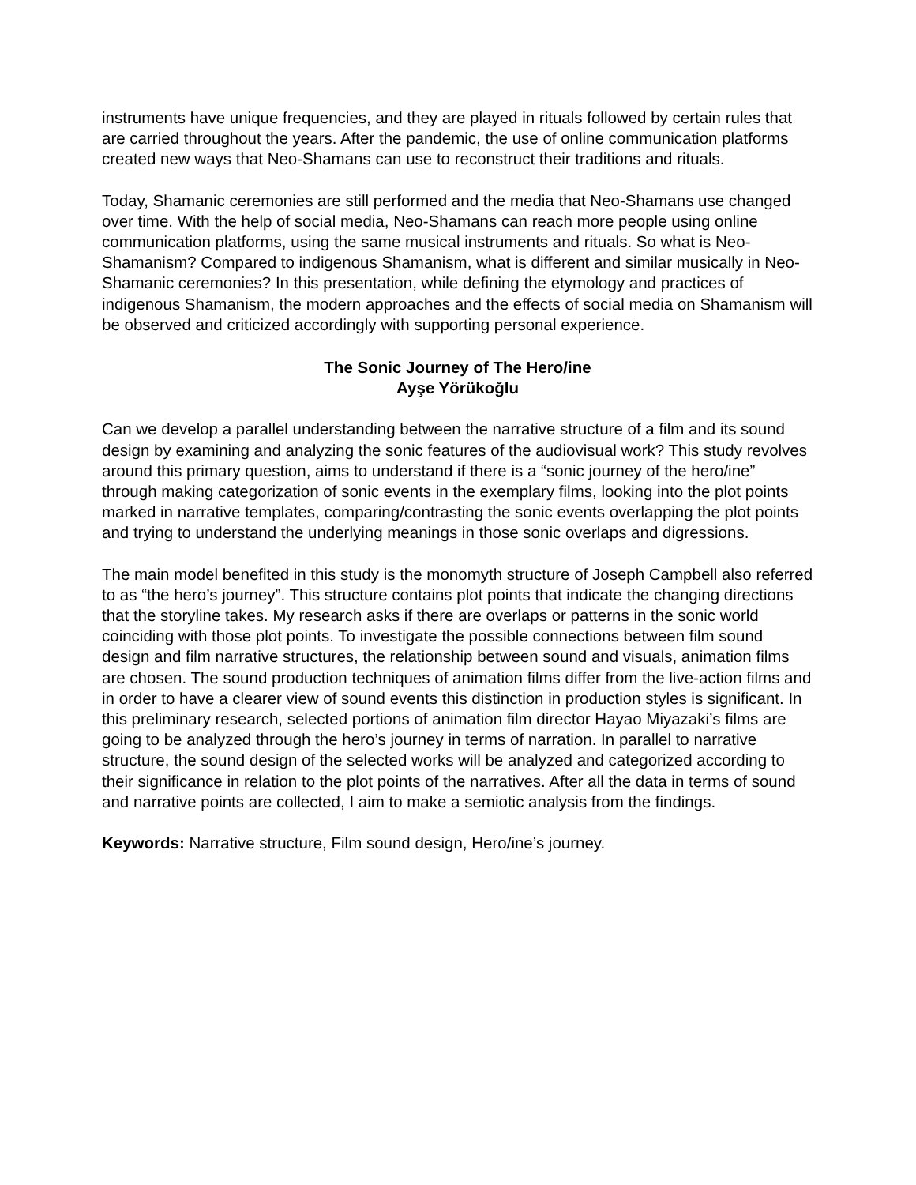instruments have unique frequencies, and they are played in rituals followed by certain rules that are carried throughout the years. After the pandemic, the use of online communication platforms created new ways that Neo-Shamans can use to reconstruct their traditions and rituals.
Today, Shamanic ceremonies are still performed and the media that Neo-Shamans use changed over time. With the help of social media, Neo-Shamans can reach more people using online communication platforms, using the same musical instruments and rituals. So what is Neo-Shamanism? Compared to indigenous Shamanism, what is different and similar musically in Neo-Shamanic ceremonies? In this presentation, while defining the etymology and practices of indigenous Shamanism, the modern approaches and the effects of social media on Shamanism will be observed and criticized accordingly with supporting personal experience.
The Sonic Journey of The Hero/ine
Ayşe Yörükoğlu
Can we develop a parallel understanding between the narrative structure of a film and its sound design by examining and analyzing the sonic features of the audiovisual work? This study revolves around this primary question, aims to understand if there is a “sonic journey of the hero/ine” through making categorization of sonic events in the exemplary films, looking into the plot points marked in narrative templates, comparing/contrasting the sonic events overlapping the plot points and trying to understand the underlying meanings in those sonic overlaps and digressions.
The main model benefited in this study is the monomyth structure of Joseph Campbell also referred to as “the hero’s journey”. This structure contains plot points that indicate the changing directions that the storyline takes. My research asks if there are overlaps or patterns in the sonic world coinciding with those plot points. To investigate the possible connections between film sound design and film narrative structures, the relationship between sound and visuals, animation films are chosen. The sound production techniques of animation films differ from the live-action films and in order to have a clearer view of sound events this distinction in production styles is significant. In this preliminary research, selected portions of animation film director Hayao Miyazaki’s films are going to be analyzed through the hero’s journey in terms of narration. In parallel to narrative structure, the sound design of the selected works will be analyzed and categorized according to their significance in relation to the plot points of the narratives. After all the data in terms of sound and narrative points are collected, I aim to make a semiotic analysis from the findings.
Keywords: Narrative structure, Film sound design, Hero/ine’s journey.